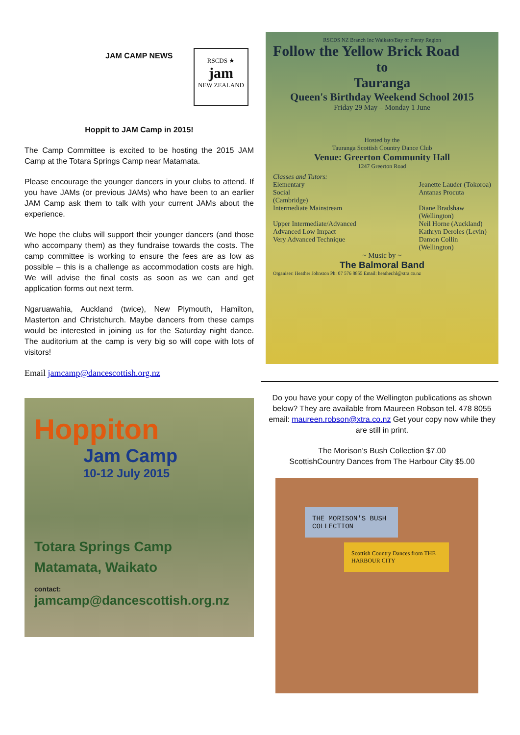JAM CAMP NEWS
RSCDS ★
jam
NEW ZEALAND
Hoppit to JAM Camp in 2015!
The Camp Committee is excited to be hosting the 2015 JAM Camp at the Totara Springs Camp near Matamata.
Please encourage the younger dancers in your clubs to attend. If you have JAMs (or previous JAMs) who have been to an earlier JAM Camp ask them to talk with your current JAMs about the experience.
We hope the clubs will support their younger dancers (and those who accompany them) as they fundraise towards the costs. The camp committee is working to ensure the fees are as low as possible – this is a challenge as accommodation costs are high. We will advise the final costs as soon as we can and get application forms out next term.
Ngaruawahia, Auckland (twice), New Plymouth, Hamilton, Masterton and Christchurch. Maybe dancers from these camps would be interested in joining us for the Saturday night dance. The auditorium at the camp is very big so will cope with lots of visitors!
Email jamcamp@dancescottish.org.nz
Hoppiton
Jam Camp
10-12 July 2015
Totara Springs Camp
Matamata, Waikato
contact:
jamcamp@dancescottish.org.nz
RSCDS NZ Branch Inc Waikato/Bay of Plenty Region
Follow the Yellow Brick Road
to
Tauranga
Queen's Birthday Weekend School 2015
Friday 29 May – Monday 1 June
Hosted by the
Tauranga Scottish Country Dance Club
Venue: Greerton Community Hall
1247 Greerton Road
Classes and Tutors:
Elementary
Social
(Cambridge)
Intermediate Mainstream
Upper Intermediate/Advanced
Advanced Low Impact
Very Advanced Technique
Jeanette Lauder (Tokoroa)
Antanas Procuta
Diane Bradshaw
(Wellington)
Neil Horne (Auckland)
Kathryn Deroles (Levin)
Damon Collin
(Wellington)
~ Music by ~
The Balmoral Band
Organiser: Heather Johnston Ph: 07 576 8855 Email: heather.hl@xtra.co.nz
Do you have your copy of the Wellington publications as shown below? They are available from Maureen Robson tel. 478 8055 email: maureen.robson@xtra.co.nz Get your copy now while they are still in print.
The Morison’s Bush Collection $7.00
ScottishCountry Dances from The Harbour City $5.00
THE MORISON'S BUSH COLLECTION
Scottish Country Dances from THE HARBOUR CITY